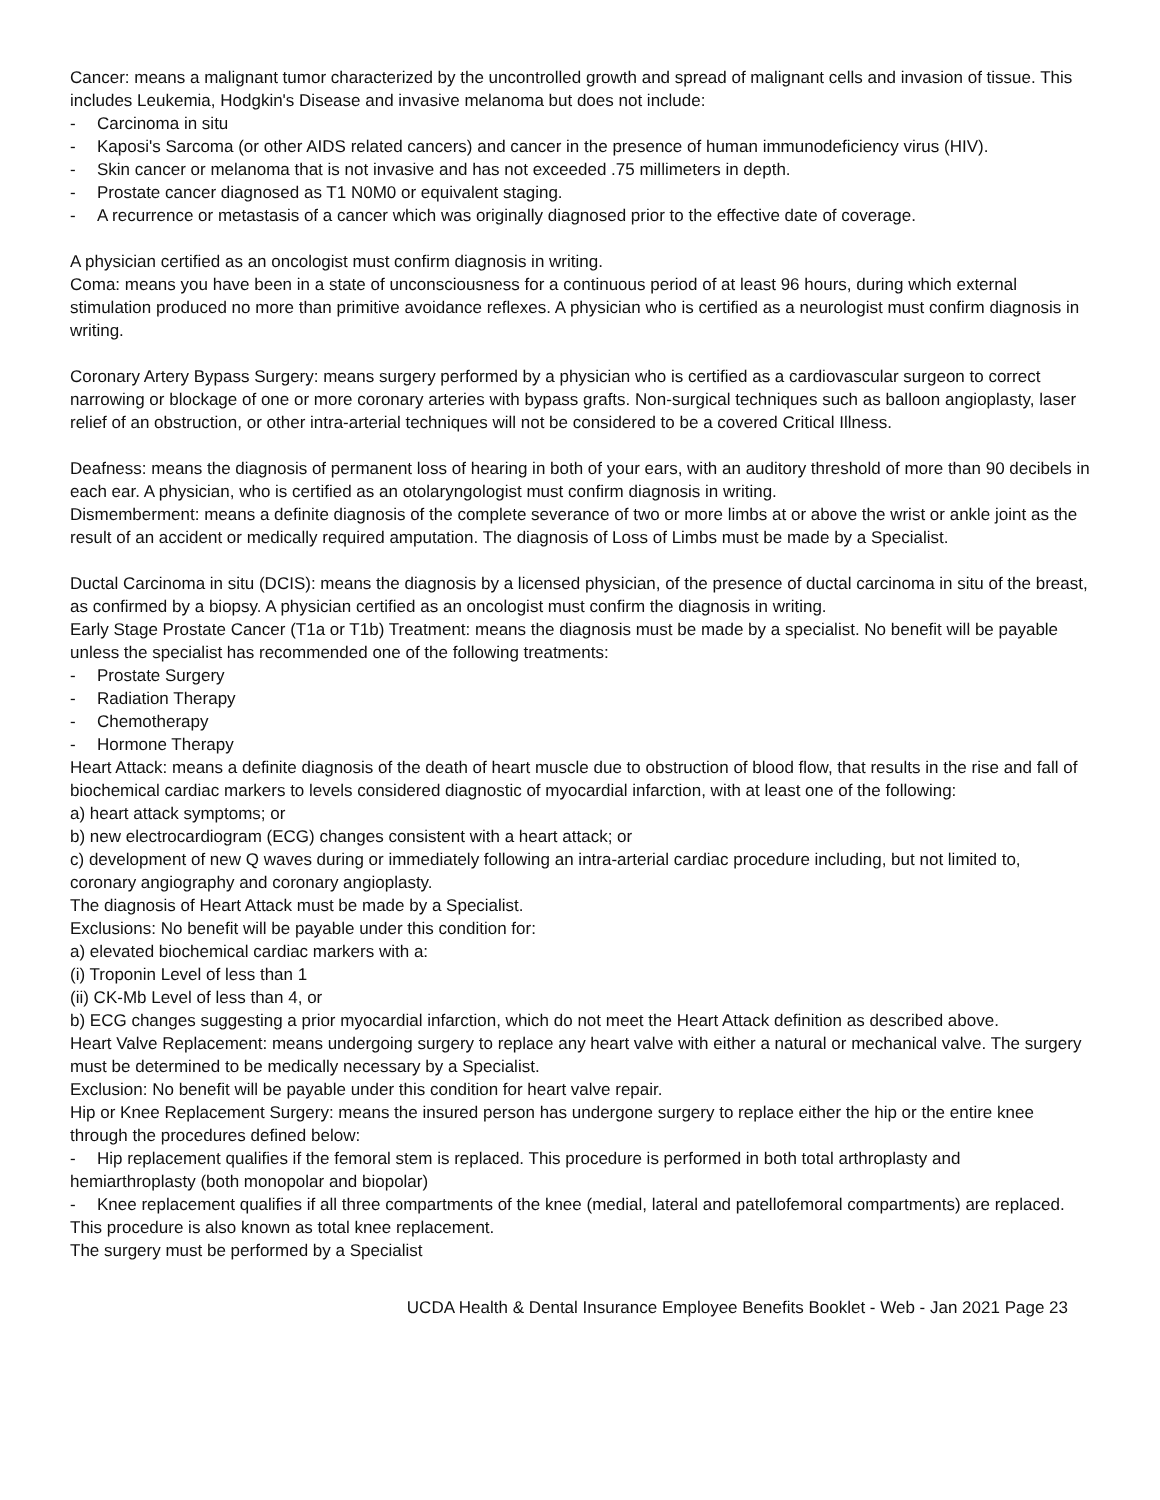Cancer: means a malignant tumor characterized by the uncontrolled growth and spread of malignant cells and invasion of tissue. This includes Leukemia, Hodgkin's Disease and invasive melanoma but does not include:
- Carcinoma in situ
- Kaposi's Sarcoma (or other AIDS related cancers) and cancer in the presence of human immunodeficiency virus (HIV).
- Skin cancer or melanoma that is not invasive and has not exceeded .75 millimeters in depth.
- Prostate cancer diagnosed as T1 N0M0 or equivalent staging.
- A recurrence or metastasis of a cancer which was originally diagnosed prior to the effective date of coverage.
A physician certified as an oncologist must confirm diagnosis in writing.
Coma: means you have been in a state of unconsciousness for a continuous period of at least 96 hours, during which external stimulation produced no more than primitive avoidance reflexes. A physician who is certified as a neurologist must confirm diagnosis in writing.
Coronary Artery Bypass Surgery: means surgery performed by a physician who is certified as a cardiovascular surgeon to correct narrowing or blockage of one or more coronary arteries with bypass grafts. Non-surgical techniques such as balloon angioplasty, laser relief of an obstruction, or other intra-arterial techniques will not be considered to be a covered Critical Illness.
Deafness: means the diagnosis of permanent loss of hearing in both of your ears, with an auditory threshold of more than 90 decibels in each ear. A physician, who is certified as an otolaryngologist must confirm diagnosis in writing.
Dismemberment: means a definite diagnosis of the complete severance of two or more limbs at or above the wrist or ankle joint as the result of an accident or medically required amputation. The diagnosis of Loss of Limbs must be made by a Specialist.
Ductal Carcinoma in situ (DCIS): means the diagnosis by a licensed physician, of the presence of ductal carcinoma in situ of the breast, as confirmed by a biopsy. A physician certified as an oncologist must confirm the diagnosis in writing.
Early Stage Prostate Cancer (T1a or T1b) Treatment: means the diagnosis must be made by a specialist. No benefit will be payable unless the specialist has recommended one of the following treatments:
- Prostate Surgery
- Radiation Therapy
- Chemotherapy
- Hormone Therapy
Heart Attack: means a definite diagnosis of the death of heart muscle due to obstruction of blood flow, that results in the rise and fall of biochemical cardiac markers to levels considered diagnostic of myocardial infarction, with at least one of the following:
a) heart attack symptoms; or
b) new electrocardiogram (ECG) changes consistent with a heart attack; or
c) development of new Q waves during or immediately following an intra-arterial cardiac procedure including, but not limited to, coronary angiography and coronary angioplasty.
The diagnosis of Heart Attack must be made by a Specialist.
Exclusions: No benefit will be payable under this condition for:
a) elevated biochemical cardiac markers with a:
(i) Troponin Level of less than 1
(ii) CK-Mb Level of less than 4, or
b) ECG changes suggesting a prior myocardial infarction, which do not meet the Heart Attack definition as described above.
Heart Valve Replacement: means undergoing surgery to replace any heart valve with either a natural or mechanical valve. The surgery must be determined to be medically necessary by a Specialist.
Exclusion: No benefit will be payable under this condition for heart valve repair.
Hip or Knee Replacement Surgery: means the insured person has undergone surgery to replace either the hip or the entire knee through the procedures defined below:
- Hip replacement qualifies if the femoral stem is replaced. This procedure is performed in both total arthroplasty and hemiarthroplasty (both monopolar and biopolar)
- Knee replacement qualifies if all three compartments of the knee (medial, lateral and patellofemoral compartments) are replaced. This procedure is also known as total knee replacement.
The surgery must be performed by a Specialist
UCDA Health & Dental Insurance Employee Benefits Booklet - Web - Jan 2021 Page 23